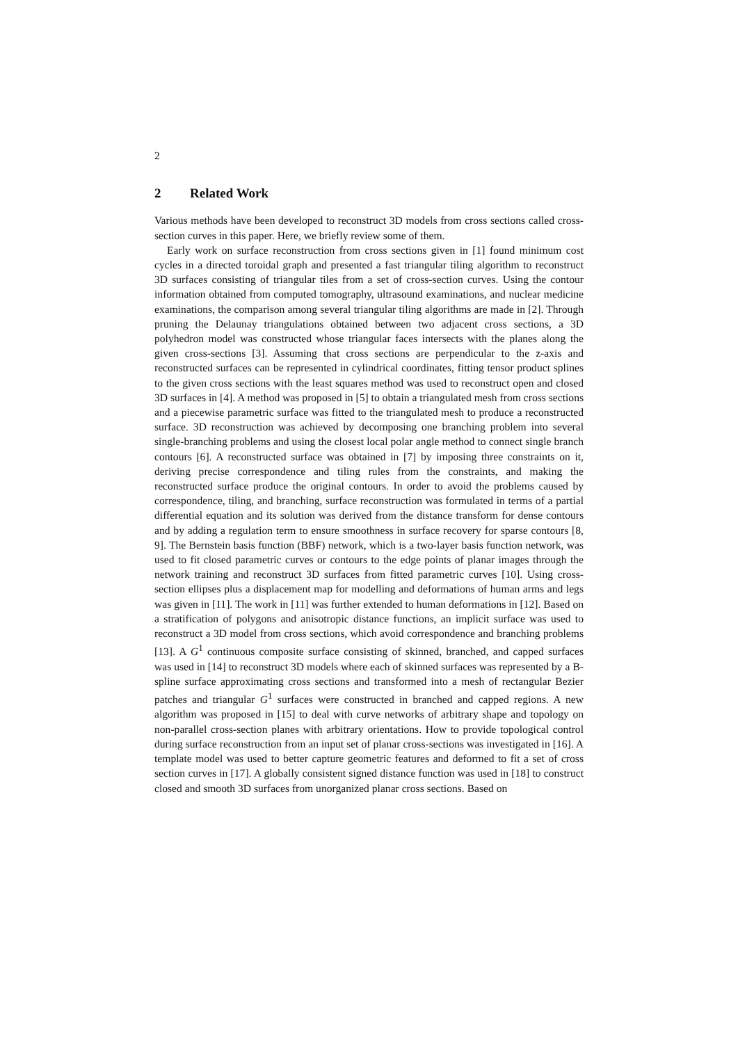2
2 Related Work
Various methods have been developed to reconstruct 3D models from cross sections called cross-section curves in this paper. Here, we briefly review some of them.
Early work on surface reconstruction from cross sections given in [1] found minimum cost cycles in a directed toroidal graph and presented a fast triangular tiling algorithm to reconstruct 3D surfaces consisting of triangular tiles from a set of cross-section curves. Using the contour information obtained from computed tomography, ultrasound examinations, and nuclear medicine examinations, the comparison among several triangular tiling algorithms are made in [2]. Through pruning the Delaunay triangulations obtained between two adjacent cross sections, a 3D polyhedron model was constructed whose triangular faces intersects with the planes along the given cross-sections [3]. Assuming that cross sections are perpendicular to the z-axis and reconstructed surfaces can be represented in cylindrical coordinates, fitting tensor product splines to the given cross sections with the least squares method was used to reconstruct open and closed 3D surfaces in [4]. A method was proposed in [5] to obtain a triangulated mesh from cross sections and a piecewise parametric surface was fitted to the triangulated mesh to produce a reconstructed surface. 3D reconstruction was achieved by decomposing one branching problem into several single-branching problems and using the closest local polar angle method to connect single branch contours [6]. A reconstructed surface was obtained in [7] by imposing three constraints on it, deriving precise correspondence and tiling rules from the constraints, and making the reconstructed surface produce the original contours. In order to avoid the problems caused by correspondence, tiling, and branching, surface reconstruction was formulated in terms of a partial differential equation and its solution was derived from the distance transform for dense contours and by adding a regulation term to ensure smoothness in surface recovery for sparse contours [8, 9]. The Bernstein basis function (BBF) network, which is a two-layer basis function network, was used to fit closed parametric curves or contours to the edge points of planar images through the network training and reconstruct 3D surfaces from fitted parametric curves [10]. Using cross-section ellipses plus a displacement map for modelling and deformations of human arms and legs was given in [11]. The work in [11] was further extended to human deformations in [12]. Based on a stratification of polygons and anisotropic distance functions, an implicit surface was used to reconstruct a 3D model from cross sections, which avoid correspondence and branching problems [13]. A G<sup>1</sup> continuous composite surface consisting of skinned, branched, and capped surfaces was used in [14] to reconstruct 3D models where each of skinned surfaces was represented by a B-spline surface approximating cross sections and transformed into a mesh of rectangular Bezier patches and triangular G<sup>1</sup> surfaces were constructed in branched and capped regions. A new algorithm was proposed in [15] to deal with curve networks of arbitrary shape and topology on non-parallel cross-section planes with arbitrary orientations. How to provide topological control during surface reconstruction from an input set of planar cross-sections was investigated in [16]. A template model was used to better capture geometric features and deformed to fit a set of cross section curves in [17]. A globally consistent signed distance function was used in [18] to construct closed and smooth 3D surfaces from unorganized planar cross sections. Based on